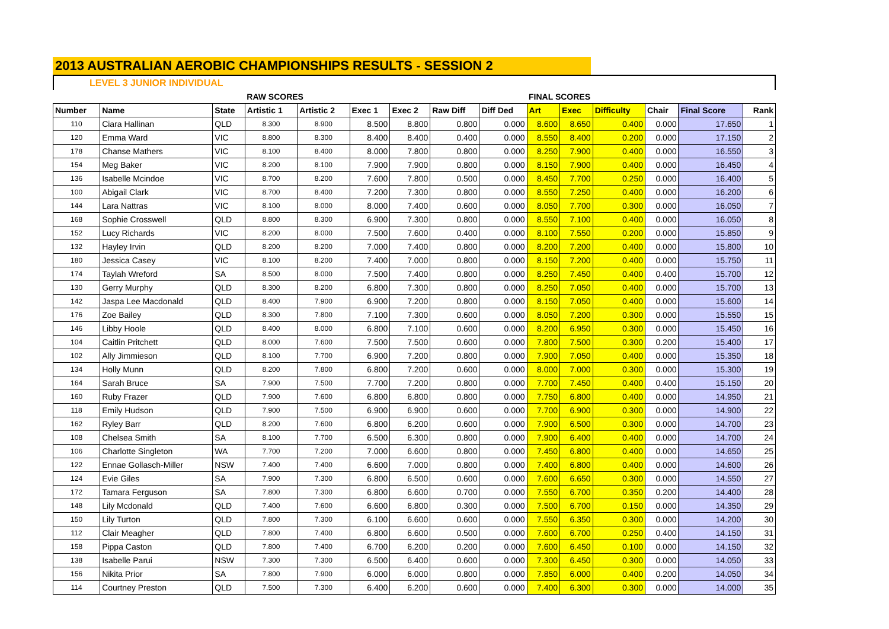2013 AUSTRALIAN AEROBIC CHAMPIONSHIPS RESULTS - SESSION 2
LEVEL 3 JUNIOR INDIVIDUAL
| | | | RAW SCORES | | | | | | FINAL SCORES | | | | | |
| Number | Name | State | Artistic 1 | Artistic 2 | Exec 1 | Exec 2 | Raw Diff | Diff Ded | Art | Exec | Difficulty | Chair | Final Score | Rank |
| 110 | Ciara Hallinan | QLD | 8.300 | 8.900 | 8.500 | 8.800 | 0.800 | 0.000 | 8.600 | 8.650 | 0.400 | 0.000 | 17.650 | 1 |
| 120 | Emma Ward | VIC | 8.800 | 8.300 | 8.400 | 8.400 | 0.400 | 0.000 | 8.550 | 8.400 | 0.200 | 0.000 | 17.150 | 2 |
| 178 | Chanse Mathers | VIC | 8.100 | 8.400 | 8.000 | 7.800 | 0.800 | 0.000 | 8.250 | 7.900 | 0.400 | 0.000 | 16.550 | 3 |
| 154 | Meg Baker | VIC | 8.200 | 8.100 | 7.900 | 7.900 | 0.800 | 0.000 | 8.150 | 7.900 | 0.400 | 0.000 | 16.450 | 4 |
| 136 | Isabelle Mcindoe | VIC | 8.700 | 8.200 | 7.600 | 7.800 | 0.500 | 0.000 | 8.450 | 7.700 | 0.250 | 0.000 | 16.400 | 5 |
| 100 | Abigail Clark | VIC | 8.700 | 8.400 | 7.200 | 7.300 | 0.800 | 0.000 | 8.550 | 7.250 | 0.400 | 0.000 | 16.200 | 6 |
| 144 | Lara Nattras | VIC | 8.100 | 8.000 | 8.000 | 7.400 | 0.600 | 0.000 | 8.050 | 7.700 | 0.300 | 0.000 | 16.050 | 7 |
| 168 | Sophie Crosswell | QLD | 8.800 | 8.300 | 6.900 | 7.300 | 0.800 | 0.000 | 8.550 | 7.100 | 0.400 | 0.000 | 16.050 | 8 |
| 152 | Lucy Richards | VIC | 8.200 | 8.000 | 7.500 | 7.600 | 0.400 | 0.000 | 8.100 | 7.550 | 0.200 | 0.000 | 15.850 | 9 |
| 132 | Hayley Irvin | QLD | 8.200 | 8.200 | 7.000 | 7.400 | 0.800 | 0.000 | 8.200 | 7.200 | 0.400 | 0.000 | 15.800 | 10 |
| 180 | Jessica Casey | VIC | 8.100 | 8.200 | 7.400 | 7.000 | 0.800 | 0.000 | 8.150 | 7.200 | 0.400 | 0.000 | 15.750 | 11 |
| 174 | Taylah Wreford | SA | 8.500 | 8.000 | 7.500 | 7.400 | 0.800 | 0.000 | 8.250 | 7.450 | 0.400 | 0.400 | 15.700 | 12 |
| 130 | Gerry Murphy | QLD | 8.300 | 8.200 | 6.800 | 7.300 | 0.800 | 0.000 | 8.250 | 7.050 | 0.400 | 0.000 | 15.700 | 13 |
| 142 | Jaspa Lee Macdonald | QLD | 8.400 | 7.900 | 6.900 | 7.200 | 0.800 | 0.000 | 8.150 | 7.050 | 0.400 | 0.000 | 15.600 | 14 |
| 176 | Zoe Bailey | QLD | 8.300 | 7.800 | 7.100 | 7.300 | 0.600 | 0.000 | 8.050 | 7.200 | 0.300 | 0.000 | 15.550 | 15 |
| 146 | Libby Hoole | QLD | 8.400 | 8.000 | 6.800 | 7.100 | 0.600 | 0.000 | 8.200 | 6.950 | 0.300 | 0.000 | 15.450 | 16 |
| 104 | Caitlin Pritchett | QLD | 8.000 | 7.600 | 7.500 | 7.500 | 0.600 | 0.000 | 7.800 | 7.500 | 0.300 | 0.200 | 15.400 | 17 |
| 102 | Ally Jimmieson | QLD | 8.100 | 7.700 | 6.900 | 7.200 | 0.800 | 0.000 | 7.900 | 7.050 | 0.400 | 0.000 | 15.350 | 18 |
| 134 | Holly Munn | QLD | 8.200 | 7.800 | 6.800 | 7.200 | 0.600 | 0.000 | 8.000 | 7.000 | 0.300 | 0.000 | 15.300 | 19 |
| 164 | Sarah Bruce | SA | 7.900 | 7.500 | 7.700 | 7.200 | 0.800 | 0.000 | 7.700 | 7.450 | 0.400 | 0.400 | 15.150 | 20 |
| 160 | Ruby Frazer | QLD | 7.900 | 7.600 | 6.800 | 6.800 | 0.800 | 0.000 | 7.750 | 6.800 | 0.400 | 0.000 | 14.950 | 21 |
| 118 | Emily Hudson | QLD | 7.900 | 7.500 | 6.900 | 6.900 | 0.600 | 0.000 | 7.700 | 6.900 | 0.300 | 0.000 | 14.900 | 22 |
| 162 | Ryley Barr | QLD | 8.200 | 7.600 | 6.800 | 6.200 | 0.600 | 0.000 | 7.900 | 6.500 | 0.300 | 0.000 | 14.700 | 23 |
| 108 | Chelsea Smith | SA | 8.100 | 7.700 | 6.500 | 6.300 | 0.800 | 0.000 | 7.900 | 6.400 | 0.400 | 0.000 | 14.700 | 24 |
| 106 | Charlotte Singleton | WA | 7.700 | 7.200 | 7.000 | 6.600 | 0.800 | 0.000 | 7.450 | 6.800 | 0.400 | 0.000 | 14.650 | 25 |
| 122 | Ennae Gollasch-Miller | NSW | 7.400 | 7.400 | 6.600 | 7.000 | 0.800 | 0.000 | 7.400 | 6.800 | 0.400 | 0.000 | 14.600 | 26 |
| 124 | Evie Giles | SA | 7.900 | 7.300 | 6.800 | 6.500 | 0.600 | 0.000 | 7.600 | 6.650 | 0.300 | 0.000 | 14.550 | 27 |
| 172 | Tamara Ferguson | SA | 7.800 | 7.300 | 6.800 | 6.600 | 0.700 | 0.000 | 7.550 | 6.700 | 0.350 | 0.200 | 14.400 | 28 |
| 148 | Lily Mcdonald | QLD | 7.400 | 7.600 | 6.600 | 6.800 | 0.300 | 0.000 | 7.500 | 6.700 | 0.150 | 0.000 | 14.350 | 29 |
| 150 | Lily Turton | QLD | 7.800 | 7.300 | 6.100 | 6.600 | 0.600 | 0.000 | 7.550 | 6.350 | 0.300 | 0.000 | 14.200 | 30 |
| 112 | Clair Meagher | QLD | 7.800 | 7.400 | 6.800 | 6.600 | 0.500 | 0.000 | 7.600 | 6.700 | 0.250 | 0.400 | 14.150 | 31 |
| 158 | Pippa Caston | QLD | 7.800 | 7.400 | 6.700 | 6.200 | 0.200 | 0.000 | 7.600 | 6.450 | 0.100 | 0.000 | 14.150 | 32 |
| 138 | Isabelle Parui | NSW | 7.300 | 7.300 | 6.500 | 6.400 | 0.600 | 0.000 | 7.300 | 6.450 | 0.300 | 0.000 | 14.050 | 33 |
| 156 | Nikita Prior | SA | 7.800 | 7.900 | 6.000 | 6.000 | 0.800 | 0.000 | 7.850 | 6.000 | 0.400 | 0.200 | 14.050 | 34 |
| 114 | Courtney Preston | QLD | 7.500 | 7.300 | 6.400 | 6.200 | 0.600 | 0.000 | 7.400 | 6.300 | 0.300 | 0.000 | 14.000 | 35 |